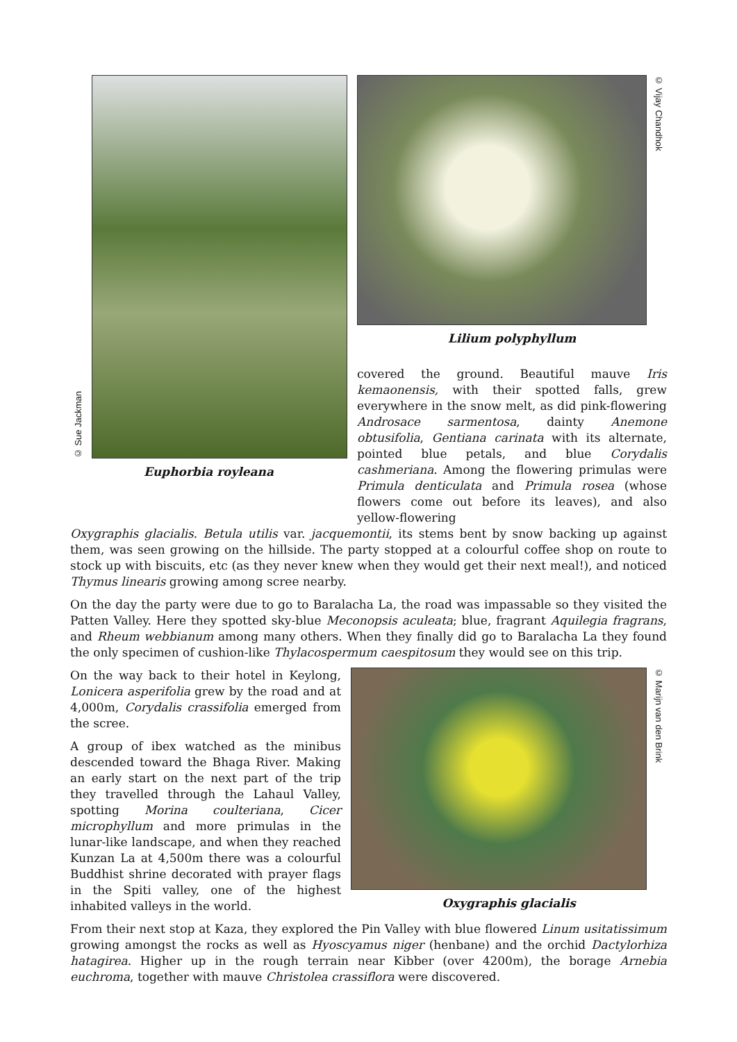© Sue Jackman
Euphorbia royleana
© Vijay Chandhok
Lilium polyphyllum
covered the ground. Beautiful mauve Iris kemaonensis, with their spotted falls, grew everywhere in the snow melt, as did pink-flowering Androsace sarmentosa, dainty Anemone obtusifolia, Gentiana carinata with its alternate, pointed blue petals, and blue Corydalis cashmeriana. Among the flowering primulas were Primula denticulata and Primula rosea (whose flowers come out before its leaves), and also yellow-flowering
Oxygraphis glacialis. Betula utilis var. jacquemontii, its stems bent by snow backing up against them, was seen growing on the hillside. The party stopped at a colourful coffee shop on route to stock up with biscuits, etc (as they never knew when they would get their next meal!), and noticed Thymus linearis growing among scree nearby.
On the day the party were due to go to Baralacha La, the road was impassable so they visited the Patten Valley. Here they spotted sky-blue Meconopsis aculeata; blue, fragrant Aquilegia fragrans, and Rheum webbianum among many others. When they finally did go to Baralacha La they found the only specimen of cushion-like Thylacospermum caespitosum they would see on this trip.
On the way back to their hotel in Keylong, Lonicera asperifolia grew by the road and at 4,000m, Corydalis crassifolia emerged from the scree.
A group of ibex watched as the minibus descended toward the Bhaga River. Making an early start on the next part of the trip they travelled through the Lahaul Valley, spotting Morina coulteriana, Cicer microphyllum and more primulas in the lunar-like landscape, and when they reached Kunzan La at 4,500m there was a colourful Buddhist shrine decorated with prayer flags in the Spiti valley, one of the highest inhabited valleys in the world.
© Marijn van den Brink
Oxygraphis glacialis
From their next stop at Kaza, they explored the Pin Valley with blue flowered Linum usitatissimum growing amongst the rocks as well as Hyoscyamus niger (henbane) and the orchid Dactylorhiza hatagirea. Higher up in the rough terrain near Kibber (over 4200m), the borage Arnebia euchroma, together with mauve Christolea crassiflora were discovered.